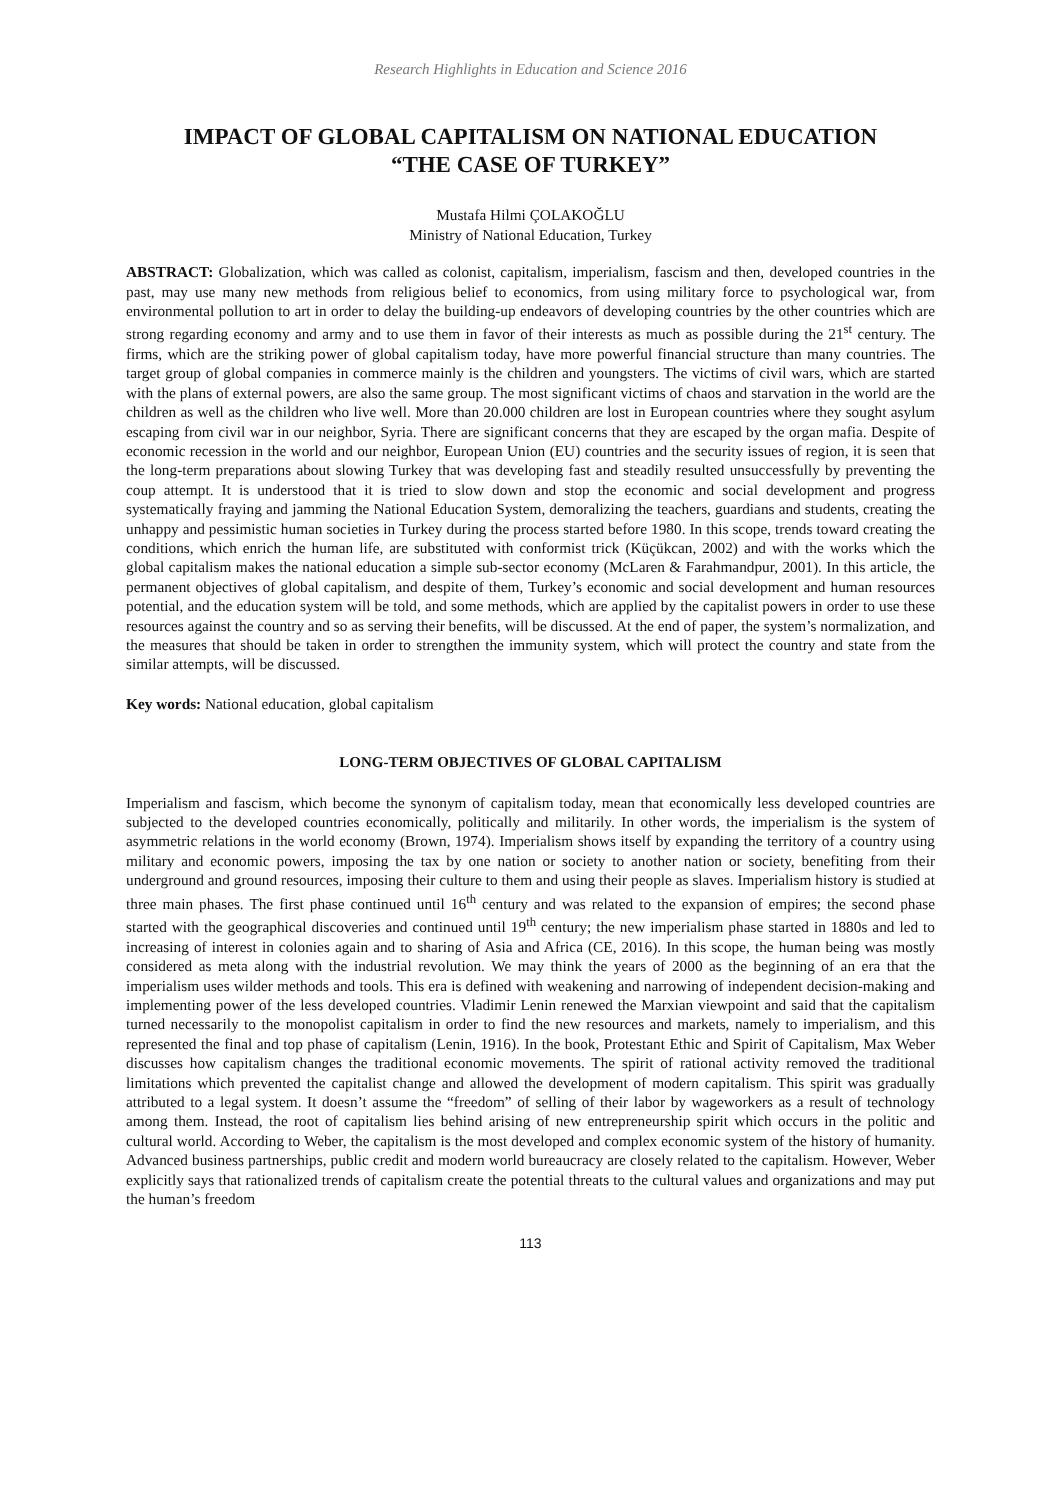Research Highlights in Education and Science 2016
IMPACT OF GLOBAL CAPITALISM ON NATIONAL EDUCATION
“THE CASE OF TURKEY”
Mustafa Hilmi ÇOLAKOĞLU
Ministry of National Education, Turkey
ABSTRACT: Globalization, which was called as colonist, capitalism, imperialism, fascism and then, developed countries in the past, may use many new methods from religious belief to economics, from using military force to psychological war, from environmental pollution to art in order to delay the building-up endeavors of developing countries by the other countries which are strong regarding economy and army and to use them in favor of their interests as much as possible during the 21<sup>st</sup> century. The firms, which are the striking power of global capitalism today, have more powerful financial structure than many countries. The target group of global companies in commerce mainly is the children and youngsters. The victims of civil wars, which are started with the plans of external powers, are also the same group. The most significant victims of chaos and starvation in the world are the children as well as the children who live well. More than 20.000 children are lost in European countries where they sought asylum escaping from civil war in our neighbor, Syria. There are significant concerns that they are escaped by the organ mafia. Despite of economic recession in the world and our neighbor, European Union (EU) countries and the security issues of region, it is seen that the long-term preparations about slowing Turkey that was developing fast and steadily resulted unsuccessfully by preventing the coup attempt. It is understood that it is tried to slow down and stop the economic and social development and progress systematically fraying and jamming the National Education System, demoralizing the teachers, guardians and students, creating the unhappy and pessimistic human societies in Turkey during the process started before 1980. In this scope, trends toward creating the conditions, which enrich the human life, are substituted with conformist trick (Küçükcan, 2002) and with the works which the global capitalism makes the national education a simple sub-sector economy (McLaren & Farahmandpur, 2001). In this article, the permanent objectives of global capitalism, and despite of them, Turkey’s economic and social development and human resources potential, and the education system will be told, and some methods, which are applied by the capitalist powers in order to use these resources against the country and so as serving their benefits, will be discussed. At the end of paper, the system’s normalization, and the measures that should be taken in order to strengthen the immunity system, which will protect the country and state from the similar attempts, will be discussed.
Key words: National education, global capitalism
LONG-TERM OBJECTIVES OF GLOBAL CAPITALISM
Imperialism and fascism, which become the synonym of capitalism today, mean that economically less developed countries are subjected to the developed countries economically, politically and militarily. In other words, the imperialism is the system of asymmetric relations in the world economy (Brown, 1974). Imperialism shows itself by expanding the territory of a country using military and economic powers, imposing the tax by one nation or society to another nation or society, benefiting from their underground and ground resources, imposing their culture to them and using their people as slaves. Imperialism history is studied at three main phases. The first phase continued until 16<sup>th</sup> century and was related to the expansion of empires; the second phase started with the geographical discoveries and continued until 19<sup>th</sup> century; the new imperialism phase started in 1880s and led to increasing of interest in colonies again and to sharing of Asia and Africa (CE, 2016). In this scope, the human being was mostly considered as meta along with the industrial revolution. We may think the years of 2000 as the beginning of an era that the imperialism uses wilder methods and tools. This era is defined with weakening and narrowing of independent decision-making and implementing power of the less developed countries. Vladimir Lenin renewed the Marxian viewpoint and said that the capitalism turned necessarily to the monopolist capitalism in order to find the new resources and markets, namely to imperialism, and this represented the final and top phase of capitalism (Lenin, 1916). In the book, Protestant Ethic and Spirit of Capitalism, Max Weber discusses how capitalism changes the traditional economic movements. The spirit of rational activity removed the traditional limitations which prevented the capitalist change and allowed the development of modern capitalism. This spirit was gradually attributed to a legal system. It doesn’t assume the “freedom” of selling of their labor by wageworkers as a result of technology among them. Instead, the root of capitalism lies behind arising of new entrepreneurship spirit which occurs in the politic and cultural world. According to Weber, the capitalism is the most developed and complex economic system of the history of humanity. Advanced business partnerships, public credit and modern world bureaucracy are closely related to the capitalism. However, Weber explicitly says that rationalized trends of capitalism create the potential threats to the cultural values and organizations and may put the human’s freedom
113